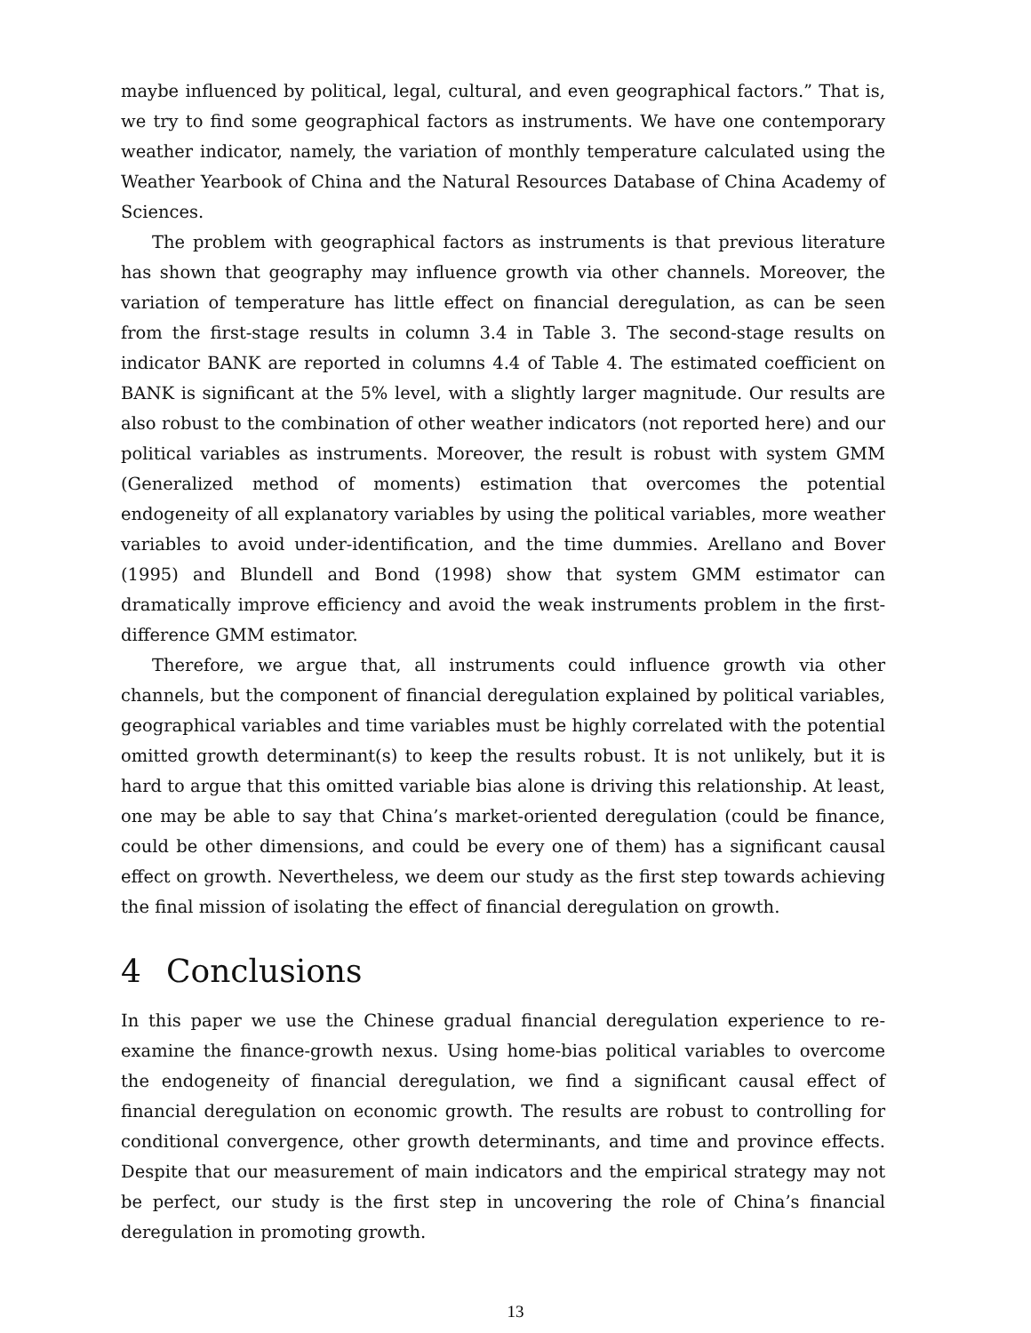maybe influenced by political, legal, cultural, and even geographical factors.” That is, we try to find some geographical factors as instruments. We have one contemporary weather indicator, namely, the variation of monthly temperature calculated using the Weather Yearbook of China and the Natural Resources Database of China Academy of Sciences.
The problem with geographical factors as instruments is that previous literature has shown that geography may influence growth via other channels. Moreover, the variation of temperature has little effect on financial deregulation, as can be seen from the first-stage results in column 3.4 in Table 3. The second-stage results on indicator BANK are reported in columns 4.4 of Table 4. The estimated coefficient on BANK is significant at the 5% level, with a slightly larger magnitude. Our results are also robust to the combination of other weather indicators (not reported here) and our political variables as instruments. Moreover, the result is robust with system GMM (Generalized method of moments) estimation that overcomes the potential endogeneity of all explanatory variables by using the political variables, more weather variables to avoid under-identification, and the time dummies. Arellano and Bover (1995) and Blundell and Bond (1998) show that system GMM estimator can dramatically improve efficiency and avoid the weak instruments problem in the first-difference GMM estimator.
Therefore, we argue that, all instruments could influence growth via other channels, but the component of financial deregulation explained by political variables, geographical variables and time variables must be highly correlated with the potential omitted growth determinant(s) to keep the results robust. It is not unlikely, but it is hard to argue that this omitted variable bias alone is driving this relationship. At least, one may be able to say that China’s market-oriented deregulation (could be finance, could be other dimensions, and could be every one of them) has a significant causal effect on growth. Nevertheless, we deem our study as the first step towards achieving the final mission of isolating the effect of financial deregulation on growth.
4 Conclusions
In this paper we use the Chinese gradual financial deregulation experience to re-examine the finance-growth nexus. Using home-bias political variables to overcome the endogeneity of financial deregulation, we find a significant causal effect of financial deregulation on economic growth. The results are robust to controlling for conditional convergence, other growth determinants, and time and province effects. Despite that our measurement of main indicators and the empirical strategy may not be perfect, our study is the first step in uncovering the role of China’s financial deregulation in promoting growth.
13